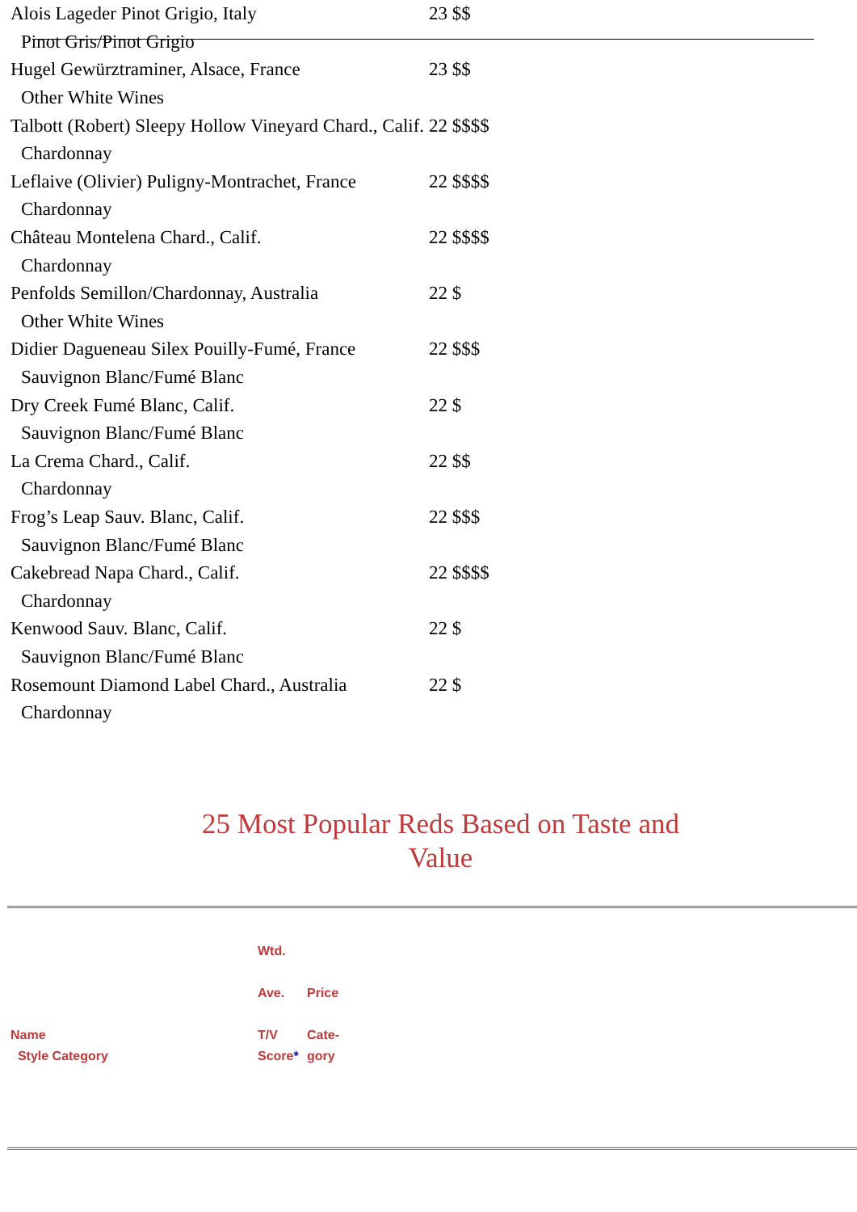| Alois Lageder Pinot Grigio, Italy | 23 $$ |
| Pinot Gris/Pinot Grigio | |
| Hugel Gewürztraminer, Alsace, France | 23 $$ |
| Other White Wines | |
| Talbott (Robert) Sleepy Hollow Vineyard Chard., Calif. | 22 $$$$ |
| Chardonnay | |
| Leflaive (Olivier) Puligny-Montrachet, France | 22 $$$$ |
| Chardonnay | |
| Château Montelena Chard., Calif. | 22 $$$$ |
| Chardonnay | |
| Penfolds Semillon/Chardonnay, Australia | 22 $ |
| Other White Wines | |
| Didier Dagueneau Silex Pouilly-Fumé, France | 22 $$$ |
| Sauvignon Blanc/Fumé Blanc | |
| Dry Creek Fumé Blanc, Calif. | 22 $ |
| Sauvignon Blanc/Fumé Blanc | |
| La Crema Chard., Calif. | 22 $$ |
| Chardonnay | |
| Frog’s Leap Sauv. Blanc, Calif. | 22 $$$ |
| Sauvignon Blanc/Fumé Blanc | |
| Cakebread Napa Chard., Calif. | 22 $$$$ |
| Chardonnay | |
| Kenwood Sauv. Blanc, Calif. | 22 $ |
| Sauvignon Blanc/Fumé Blanc | |
| Rosemount Diamond Label Chard., Australia | 22 $ |
| Chardonnay | |
25 Most Popular Reds Based on Taste and Value
| Name Style Category | Wtd. Ave. T/V Score * | Price Cate- gory |